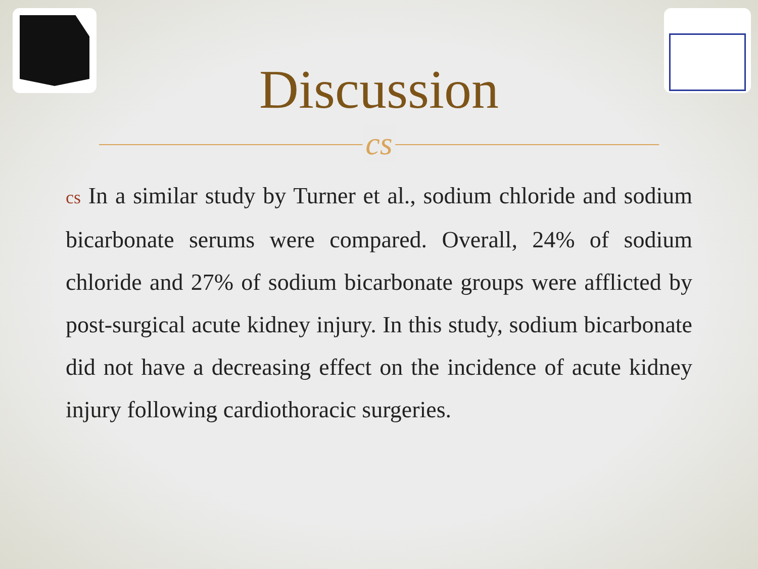Discussion
cs
cs In a similar study by Turner et al., sodium chloride and sodium bicarbonate serums were compared. Overall, 24% of sodium chloride and 27% of sodium bicarbonate groups were afflicted by post-surgical acute kidney injury. In this study, sodium bicarbonate did not have a decreasing effect on the incidence of acute kidney injury following cardiothoracic surgeries.